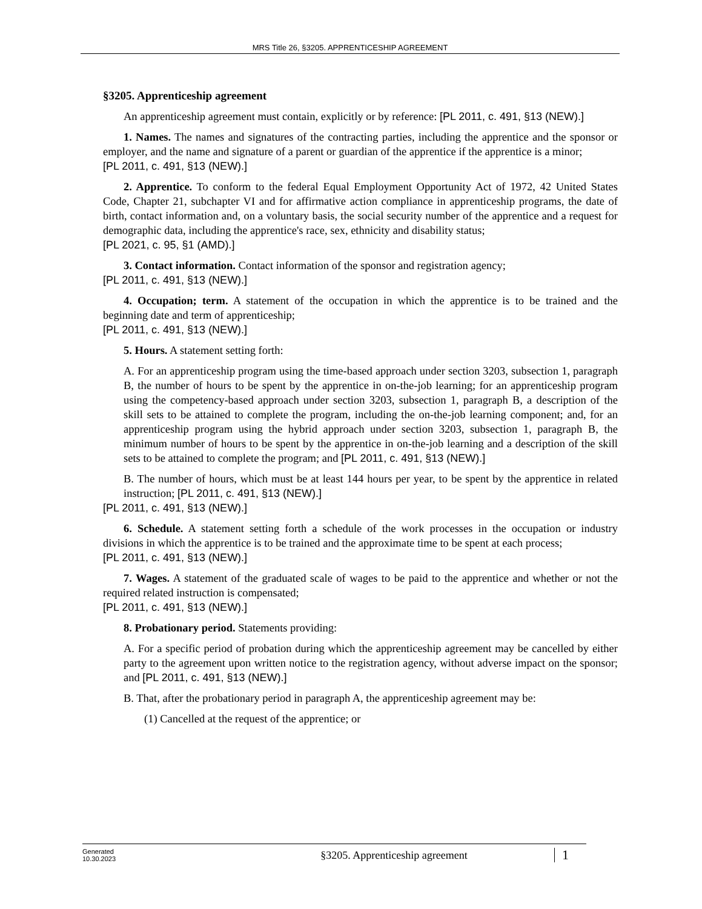MRS Title 26, §3205. APPRENTICESHIP AGREEMENT
§3205. Apprenticeship agreement
An apprenticeship agreement must contain, explicitly or by reference: [PL 2011, c. 491, §13 (NEW).]
1. Names. The names and signatures of the contracting parties, including the apprentice and the sponsor or employer, and the name and signature of a parent or guardian of the apprentice if the apprentice is a minor;
[PL 2011, c. 491, §13 (NEW).]
2. Apprentice. To conform to the federal Equal Employment Opportunity Act of 1972, 42 United States Code, Chapter 21, subchapter VI and for affirmative action compliance in apprenticeship programs, the date of birth, contact information and, on a voluntary basis, the social security number of the apprentice and a request for demographic data, including the apprentice's race, sex, ethnicity and disability status;
[PL 2021, c. 95, §1 (AMD).]
3. Contact information. Contact information of the sponsor and registration agency;
[PL 2011, c. 491, §13 (NEW).]
4. Occupation; term. A statement of the occupation in which the apprentice is to be trained and the beginning date and term of apprenticeship;
[PL 2011, c. 491, §13 (NEW).]
5. Hours. A statement setting forth:
A. For an apprenticeship program using the time-based approach under section 3203, subsection 1, paragraph B, the number of hours to be spent by the apprentice in on-the-job learning; for an apprenticeship program using the competency-based approach under section 3203, subsection 1, paragraph B, a description of the skill sets to be attained to complete the program, including the on-the-job learning component; and, for an apprenticeship program using the hybrid approach under section 3203, subsection 1, paragraph B, the minimum number of hours to be spent by the apprentice in on-the-job learning and a description of the skill sets to be attained to complete the program; and [PL 2011, c. 491, §13 (NEW).]
B. The number of hours, which must be at least 144 hours per year, to be spent by the apprentice in related instruction; [PL 2011, c. 491, §13 (NEW).]
[PL 2011, c. 491, §13 (NEW).]
6. Schedule. A statement setting forth a schedule of the work processes in the occupation or industry divisions in which the apprentice is to be trained and the approximate time to be spent at each process;
[PL 2011, c. 491, §13 (NEW).]
7. Wages. A statement of the graduated scale of wages to be paid to the apprentice and whether or not the required related instruction is compensated;
[PL 2011, c. 491, §13 (NEW).]
8. Probationary period. Statements providing:
A. For a specific period of probation during which the apprenticeship agreement may be cancelled by either party to the agreement upon written notice to the registration agency, without adverse impact on the sponsor; and [PL 2011, c. 491, §13 (NEW).]
B. That, after the probationary period in paragraph A, the apprenticeship agreement may be:
(1) Cancelled at the request of the apprentice; or
Generated
10.30.2023
§3205. Apprenticeship agreement
1